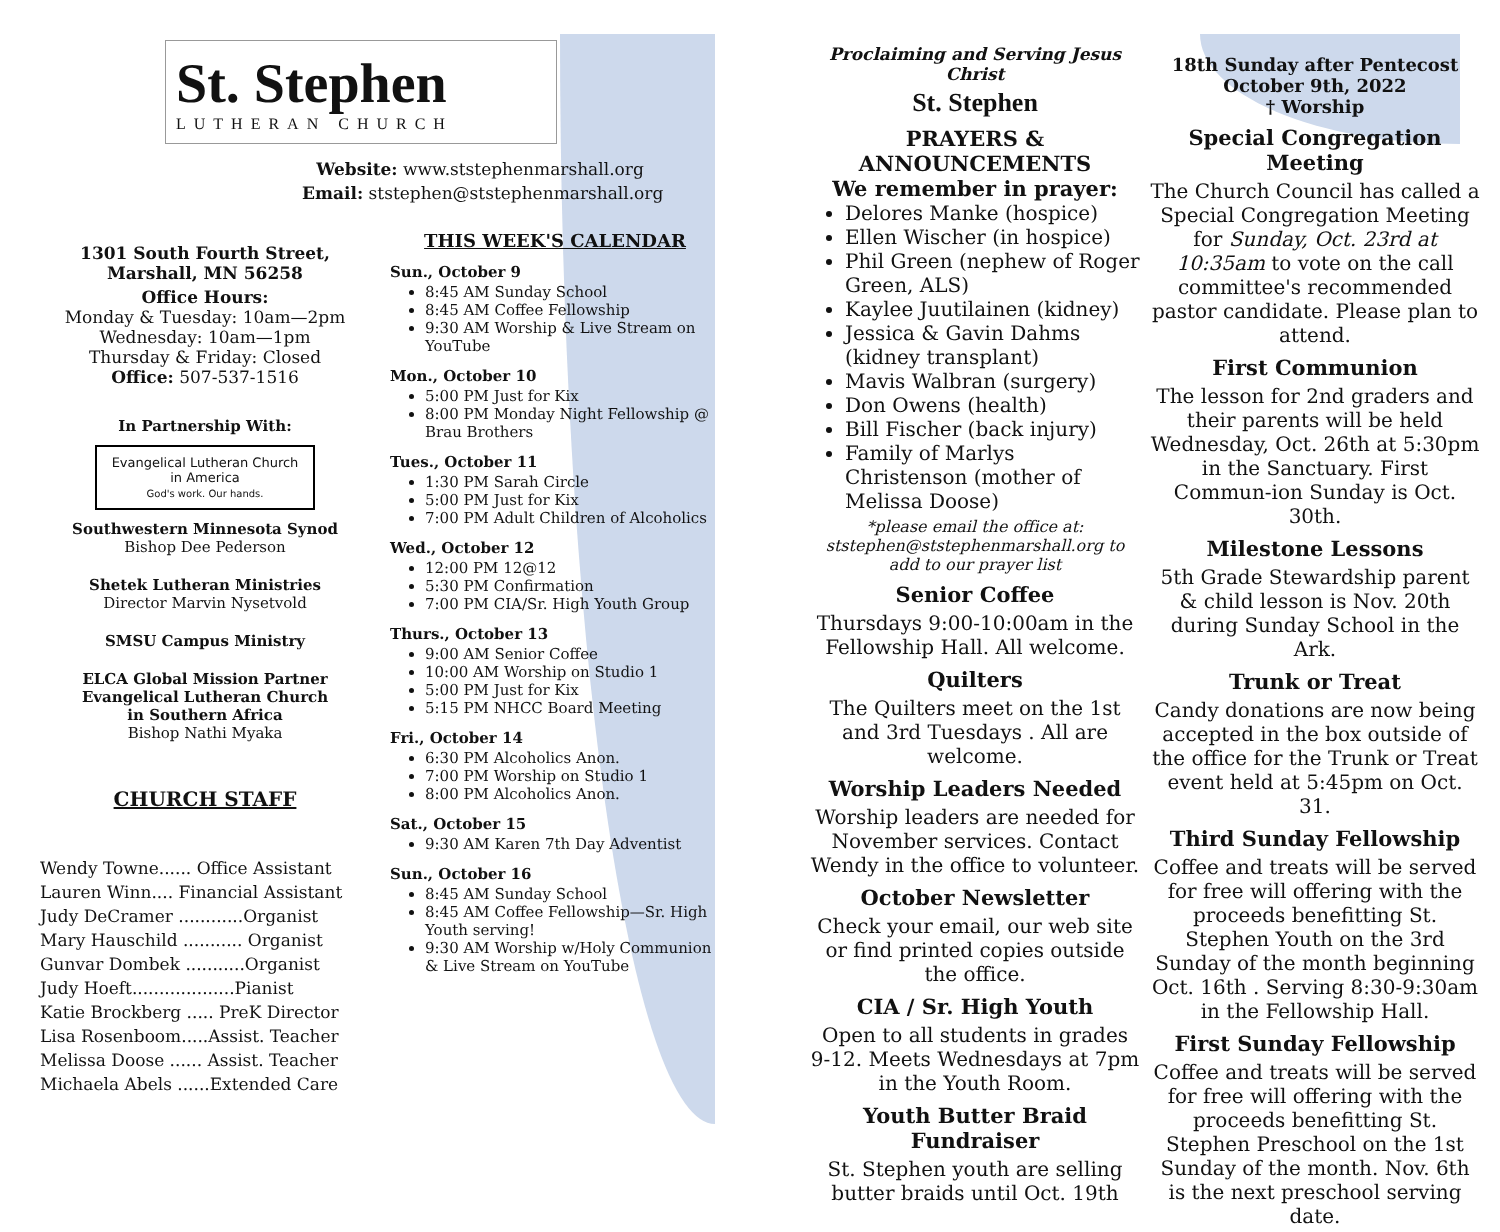St. Stephen
LUTHERAN CHURCH
Website: www.ststephenmarshall.org
Email: ststephen@ststephenmarshall.org
1301 South Fourth Street,
Marshall, MN 56258
Office Hours:
Monday & Tuesday: 10am—2pm
Wednesday: 10am—1pm
Thursday & Friday: Closed
Office: 507-537-1516
In Partnership With:
Evangelical Lutheran Church in America
God's work. Our hands.
Southwestern Minnesota Synod
Bishop Dee Pederson
Shetek Lutheran Ministries
Director Marvin Nysetvold
SMSU Campus Ministry
ELCA Global Mission Partner
Evangelical Lutheran Church
in Southern Africa
Bishop Nathi Myaka
CHURCH STAFF
Wendy Towne...... Office Assistant
Lauren Winn.... Financial Assistant
Judy DeCramer ............Organist
Mary Hauschild ........... Organist
Gunvar Dombek ...........Organist
Judy Hoeft...................Pianist
Katie Brockberg ..... PreK Director
Lisa Rosenboom.....Assist. Teacher
Melissa Doose ...... Assist. Teacher
Michaela Abels ......Extended Care
THIS WEEK'S CALENDAR
Sun., October 9
8:45 AM Sunday School
8:45 AM Coffee Fellowship
9:30 AM Worship & Live Stream on YouTube
Mon., October 10
5:00 PM Just for Kix
8:00 PM Monday Night Fellowship @ Brau Brothers
Tues., October 11
1:30 PM Sarah Circle
5:00 PM Just for Kix
7:00 PM Adult Children of Alcoholics
Wed., October 12
12:00 PM 12@12
5:30 PM Confirmation
7:00 PM CIA/Sr. High Youth Group
Thurs., October 13
9:00 AM Senior Coffee
10:00 AM Worship on Studio 1
5:00 PM Just for Kix
5:15 PM NHCC Board Meeting
Fri., October 14
6:30 PM Alcoholics Anon.
7:00 PM Worship on Studio 1
8:00 PM Alcoholics Anon.
Sat., October 15
9:30 AM Karen 7th Day Adventist
Sun., October 16
8:45 AM Sunday School
8:45 AM Coffee Fellowship—Sr. High Youth serving!
9:30 AM Worship w/Holy Communion & Live Stream on YouTube
Proclaiming and Serving Jesus Christ
St. Stephen
PRAYERS & ANNOUNCEMENTS
We remember in prayer:
Delores Manke (hospice)
Ellen Wischer (in hospice)
Phil Green (nephew of Roger Green, ALS)
Kaylee Juutilainen (kidney)
Jessica & Gavin Dahms (kidney transplant)
Mavis Walbran (surgery)
Don Owens (health)
Bill Fischer (back injury)
Family of Marlys Christenson (mother of Melissa Doose)
*please email the office at: ststephen@ststephenmarshall.org to add to our prayer list
Senior Coffee
Thursdays 9:00-10:00am in the Fellowship Hall. All welcome.
Quilters
The Quilters meet on the 1st and 3rd Tuesdays . All are welcome.
Worship Leaders Needed
Worship leaders are needed for November services. Contact Wendy in the office to volunteer.
October Newsletter
Check your email, our web site or find printed copies outside the office.
CIA / Sr. High Youth
Open to all students in grades 9-12. Meets Wednesdays at 7pm in the Youth Room.
Youth Butter Braid Fundraiser
St. Stephen youth are selling butter braids until Oct. 19th
18th Sunday after Pentecost
October 9th, 2022
† Worship
Special Congregation Meeting
The Church Council has called a Special Congregation Meeting for Sunday, Oct. 23rd at 10:35am to vote on the call committee's recommended pastor candidate. Please plan to attend.
First Communion
The lesson for 2nd graders and their parents will be held Wednesday, Oct. 26th at 5:30pm in the Sanctuary. First Commun-ion Sunday is Oct. 30th.
Milestone Lessons
5th Grade Stewardship parent & child lesson is Nov. 20th during Sunday School in the Ark.
Trunk or Treat
Candy donations are now being accepted in the box outside of the office for the Trunk or Treat event held at 5:45pm on Oct. 31.
Third Sunday Fellowship
Coffee and treats will be served for free will offering with the proceeds benefitting St. Stephen Youth on the 3rd Sunday of the month beginning Oct. 16th . Serving 8:30-9:30am in the Fellowship Hall.
First Sunday Fellowship
Coffee and treats will be served for free will offering with the proceeds benefitting St. Stephen Preschool on the 1st Sunday of the month. Nov. 6th is the next preschool serving date.